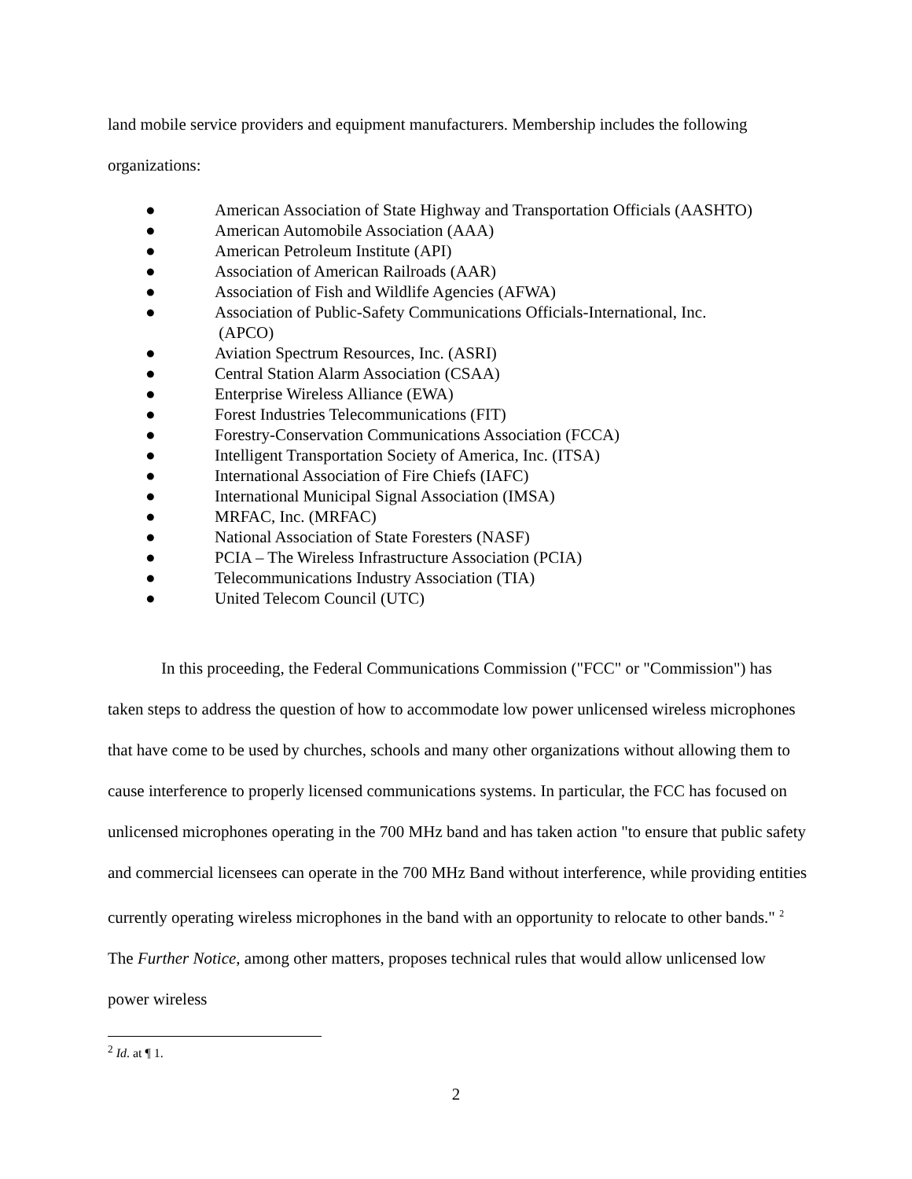land mobile service providers and equipment manufacturers. Membership includes the following organizations:
● American Association of State Highway and Transportation Officials (AASHTO)
● American Automobile Association (AAA)
● American Petroleum Institute (API)
● Association of American Railroads (AAR)
● Association of Fish and Wildlife Agencies (AFWA)
● Association of Public-Safety Communications Officials-International, Inc.
(APCO)
● Aviation Spectrum Resources, Inc. (ASRI)
● Central Station Alarm Association (CSAA)
● Enterprise Wireless Alliance (EWA)
● Forest Industries Telecommunications (FIT)
● Forestry-Conservation Communications Association (FCCA)
● Intelligent Transportation Society of America, Inc. (ITSA)
● International Association of Fire Chiefs (IAFC)
● International Municipal Signal Association (IMSA)
● MRFAC, Inc. (MRFAC)
● National Association of State Foresters (NASF)
● PCIA – The Wireless Infrastructure Association (PCIA)
● Telecommunications Industry Association (TIA)
● United Telecom Council (UTC)
In this proceeding, the Federal Communications Commission ("FCC" or "Commission") has taken steps to address the question of how to accommodate low power unlicensed wireless microphones that have come to be used by churches, schools and many other organizations without allowing them to cause interference to properly licensed communications systems. In particular, the FCC has focused on unlicensed microphones operating in the 700 MHz band and has taken action "to ensure that public safety and commercial licensees can operate in the 700 MHz Band without interference, while providing entities currently operating wireless microphones in the band with an opportunity to relocate to other bands." <sup>2</sup> The Further Notice, among other matters, proposes technical rules that would allow unlicensed low power wireless
<sup>2</sup> Id. at ¶ 1.
2